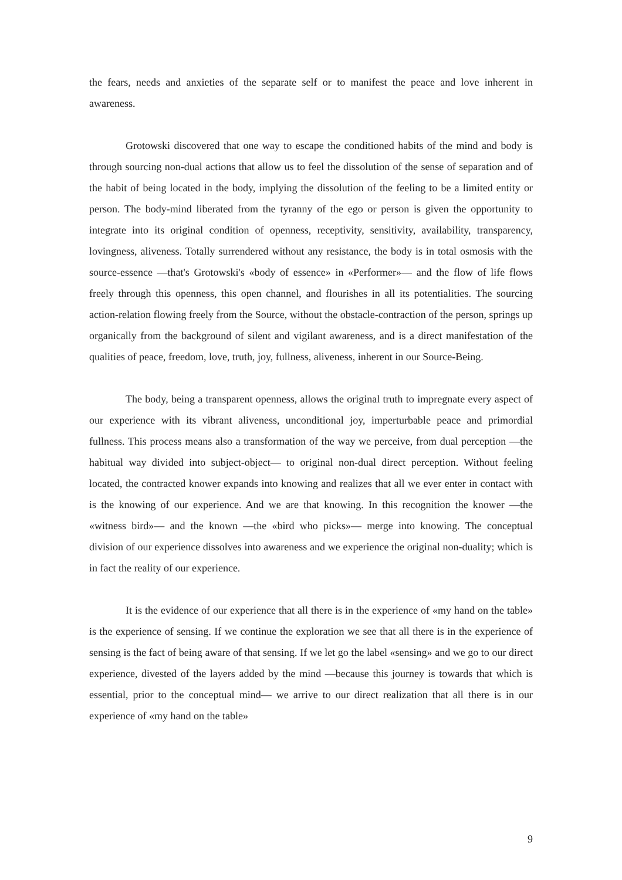the fears, needs and anxieties of the separate self or to manifest the peace and love inherent in awareness.
Grotowski discovered that one way to escape the conditioned habits of the mind and body is through sourcing non-dual actions that allow us to feel the dissolution of the sense of separation and of the habit of being located in the body, implying the dissolution of the feeling to be a limited entity or person. The body-mind liberated from the tyranny of the ego or person is given the opportunity to integrate into its original condition of openness, receptivity, sensitivity, availability, transparency, lovingness, aliveness. Totally surrendered without any resistance, the body is in total osmosis with the source-essence —that's Grotowski's «body of essence» in «Performer»— and the flow of life flows freely through this openness, this open channel, and flourishes in all its potentialities. The sourcing action-relation flowing freely from the Source, without the obstacle-contraction of the person, springs up organically from the background of silent and vigilant awareness, and is a direct manifestation of the qualities of peace, freedom, love, truth, joy, fullness, aliveness, inherent in our Source-Being.
The body, being a transparent openness, allows the original truth to impregnate every aspect of our experience with its vibrant aliveness, unconditional joy, imperturbable peace and primordial fullness. This process means also a transformation of the way we perceive, from dual perception —the habitual way divided into subject-object— to original non-dual direct perception. Without feeling located, the contracted knower expands into knowing and realizes that all we ever enter in contact with is the knowing of our experience. And we are that knowing. In this recognition the knower —the «witness bird»— and the known —the «bird who picks»— merge into knowing. The conceptual division of our experience dissolves into awareness and we experience the original non-duality; which is in fact the reality of our experience.
It is the evidence of our experience that all there is in the experience of «my hand on the table» is the experience of sensing. If we continue the exploration we see that all there is in the experience of sensing is the fact of being aware of that sensing. If we let go the label «sensing» and we go to our direct experience, divested of the layers added by the mind —because this journey is towards that which is essential, prior to the conceptual mind— we arrive to our direct realization that all there is in our experience of «my hand on the table»
9